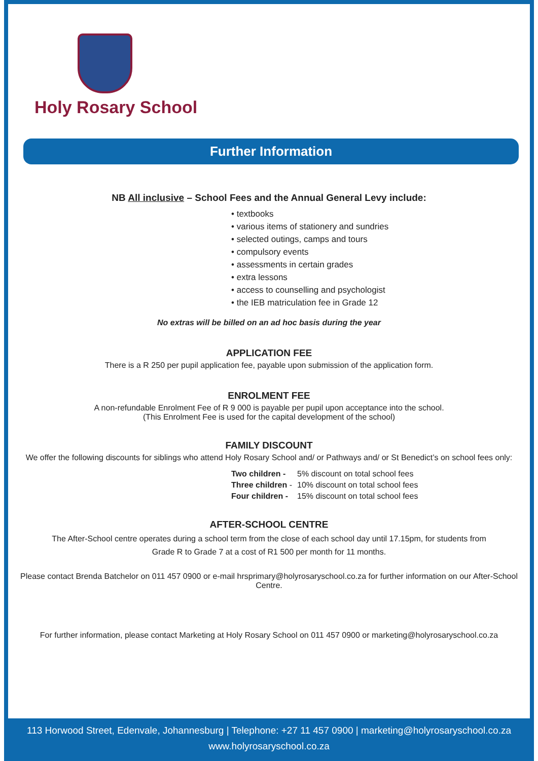Holy Rosary School
Further Information
NB All inclusive – School Fees and the Annual General Levy include:
• textbooks
• various items of stationery and sundries
• selected outings, camps and tours
• compulsory events
• assessments in certain grades
• extra lessons
• access to counselling and psychologist
• the IEB matriculation fee in Grade 12
No extras will be billed on an ad hoc basis during the year
APPLICATION FEE
There is a R 250 per pupil application fee, payable upon submission of the application form.
ENROLMENT FEE
A non-refundable Enrolment Fee of R 9 000 is payable per pupil upon acceptance into the school.
(This Enrolment Fee is used for the capital development of the school)
FAMILY DISCOUNT
We offer the following discounts for siblings who attend Holy Rosary School and/ or Pathways and/ or St Benedict’s on school fees only:
| Two children - | 5% discount on total school fees |
| Three children - | 10% discount on total school fees |
| Four children - | 15% discount on total school fees |
AFTER-SCHOOL CENTRE
The After-School centre operates during a school term from the close of each school day until 17.15pm, for students from
Grade R to Grade 7 at a cost of R1 500 per month for 11 months.
Please contact Brenda Batchelor on 011 457 0900 or e-mail hrsprimary@holyrosaryschool.co.za for further information on our After-School Centre.
For further information, please contact Marketing at Holy Rosary School on 011 457 0900 or marketing@holyrosaryschool.co.za
113 Horwood Street, Edenvale, Johannesburg | Telephone: +27 11 457 0900 | marketing@holyrosaryschool.co.za
www.holyrosaryschool.co.za